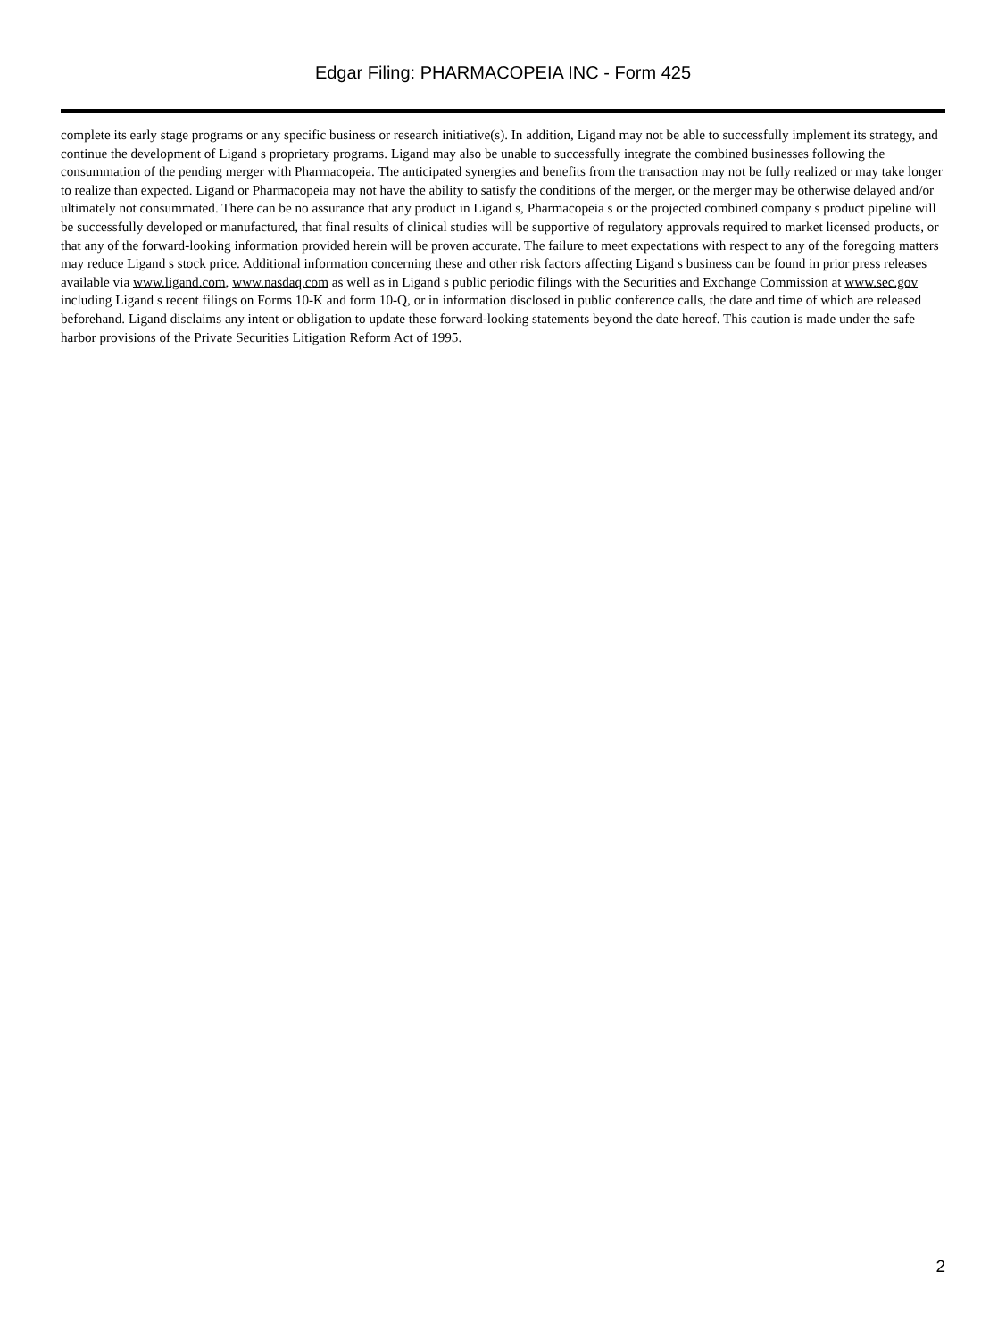Edgar Filing: PHARMACOPEIA INC - Form 425
complete its early stage programs or any specific business or research initiative(s). In addition, Ligand may not be able to successfully implement its strategy, and continue the development of Ligand s proprietary programs. Ligand may also be unable to successfully integrate the combined businesses following the consummation of the pending merger with Pharmacopeia. The anticipated synergies and benefits from the transaction may not be fully realized or may take longer to realize than expected. Ligand or Pharmacopeia may not have the ability to satisfy the conditions of the merger, or the merger may be otherwise delayed and/or ultimately not consummated. There can be no assurance that any product in Ligand s, Pharmacopeia s or the projected combined company s product pipeline will be successfully developed or manufactured, that final results of clinical studies will be supportive of regulatory approvals required to market licensed products, or that any of the forward-looking information provided herein will be proven accurate. The failure to meet expectations with respect to any of the foregoing matters may reduce Ligand s stock price. Additional information concerning these and other risk factors affecting Ligand s business can be found in prior press releases available via www.ligand.com, www.nasdaq.com as well as in Ligand s public periodic filings with the Securities and Exchange Commission at www.sec.gov including Ligand s recent filings on Forms 10-K and form 10-Q, or in information disclosed in public conference calls, the date and time of which are released beforehand. Ligand disclaims any intent or obligation to update these forward-looking statements beyond the date hereof. This caution is made under the safe harbor provisions of the Private Securities Litigation Reform Act of 1995.
2